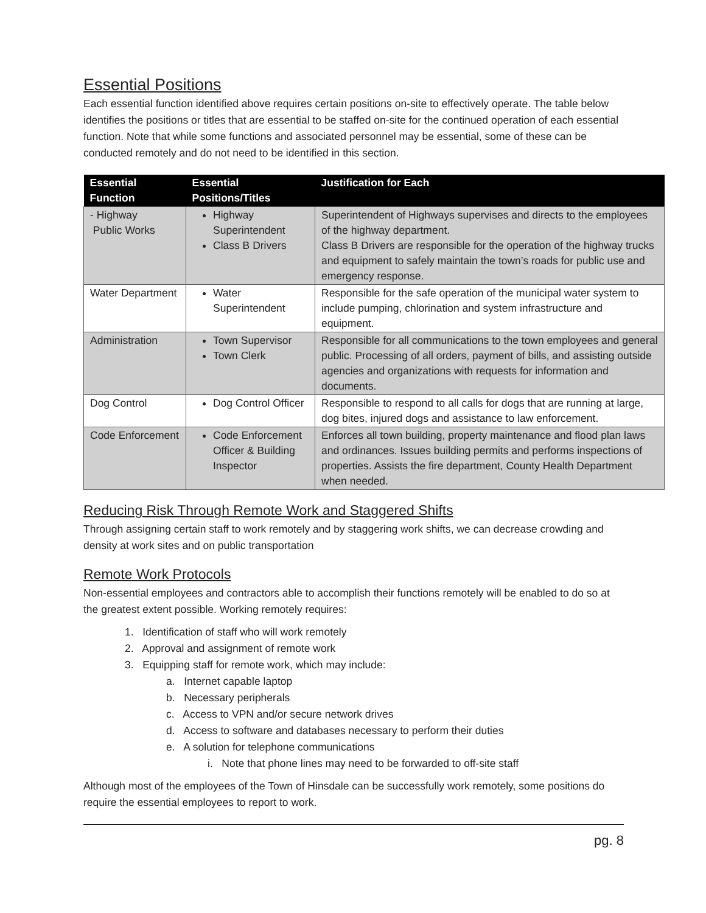Essential Positions
Each essential function identified above requires certain positions on-site to effectively operate. The table below identifies the positions or titles that are essential to be staffed on-site for the continued operation of each essential function. Note that while some functions and associated personnel may be essential, some of these can be conducted remotely and do not need to be identified in this section.
| Essential Function | Essential Positions/Titles | Justification for Each |
| --- | --- | --- |
| - Highway Public Works | Highway Superintendent Class B Drivers | Superintendent of Highways supervises and directs to the employees of the highway department. Class B Drivers are responsible for the operation of the highway trucks and equipment to safely maintain the town’s roads for public use and emergency response. |
| Water Department | Water Superintendent | Responsible for the safe operation of the municipal water system to include pumping, chlorination and system infrastructure and equipment. |
| Administration | Town Supervisor Town Clerk | Responsible for all communications to the town employees and general public. Processing of all orders, payment of bills, and assisting outside agencies and organizations with requests for information and documents. |
| Dog Control | Dog Control Officer | Responsible to respond to all calls for dogs that are running at large, dog bites, injured dogs and assistance to law enforcement. |
| Code Enforcement | Code Enforcement Officer & Building Inspector | Enforces all town building, property maintenance and flood plan laws and ordinances. Issues building permits and performs inspections of properties. Assists the fire department, County Health Department when needed. |
Reducing Risk Through Remote Work and Staggered Shifts
Through assigning certain staff to work remotely and by staggering work shifts, we can decrease crowding and density at work sites and on public transportation
Remote Work Protocols
Non-essential employees and contractors able to accomplish their functions remotely will be enabled to do so at the greatest extent possible. Working remotely requires:
1. Identification of staff who will work remotely
2. Approval and assignment of remote work
3. Equipping staff for remote work, which may include:
a. Internet capable laptop
b. Necessary peripherals
c. Access to VPN and/or secure network drives
d. Access to software and databases necessary to perform their duties
e. A solution for telephone communications
i. Note that phone lines may need to be forwarded to off-site staff
Although most of the employees of the Town of Hinsdale can be successfully work remotely, some positions do require the essential employees to report to work.
pg. 8